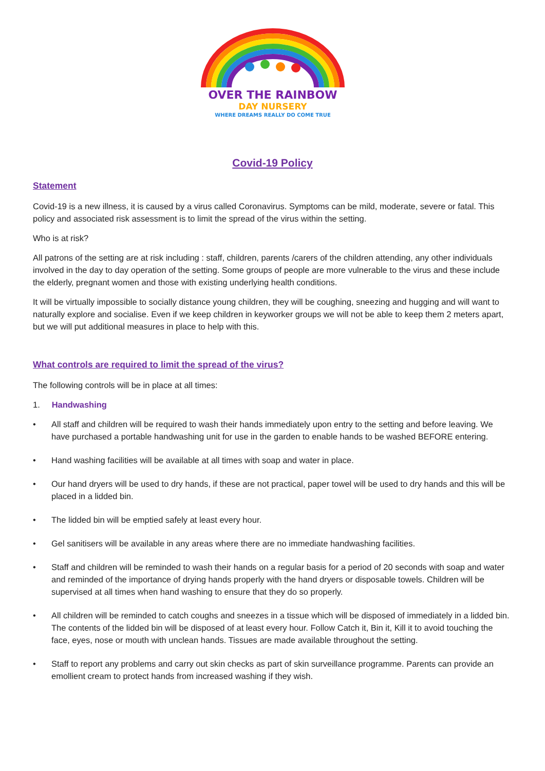OVER THE RAINBOW
DAY NURSERY
WHERE DREAMS REALLY DO COME TRUE
Covid-19 Policy
Statement
Covid-19 is a new illness, it is caused by a virus called Coronavirus. Symptoms can be mild, moderate, severe or fatal. This policy and associated risk assessment is to limit the spread of the virus within the setting.
Who is at risk?
All patrons of the setting are at risk including : staff, children, parents /carers of the children attending, any other individuals involved in the day to day operation of the setting. Some groups of people are more vulnerable to the virus and these include the elderly, pregnant women and those with existing underlying health conditions.
It will be virtually impossible to socially distance young children, they will be coughing, sneezing and hugging and will want to naturally explore and socialise. Even if we keep children in keyworker groups we will not be able to keep them 2 meters apart, but we will put additional measures in place to help with this.
What controls are required to limit the spread of the virus?
The following controls will be in place at all times:
1. Handwashing
• All staff and children will be required to wash their hands immediately upon entry to the setting and before leaving. We have purchased a portable handwashing unit for use in the garden to enable hands to be washed BEFORE entering.
• Hand washing facilities will be available at all times with soap and water in place.
• Our hand dryers will be used to dry hands, if these are not practical, paper towel will be used to dry hands and this will be placed in a lidded bin.
• The lidded bin will be emptied safely at least every hour.
• Gel sanitisers will be available in any areas where there are no immediate handwashing facilities.
• Staff and children will be reminded to wash their hands on a regular basis for a period of 20 seconds with soap and water and reminded of the importance of drying hands properly with the hand dryers or disposable towels. Children will be supervised at all times when hand washing to ensure that they do so properly.
• All children will be reminded to catch coughs and sneezes in a tissue which will be disposed of immediately in a lidded bin. The contents of the lidded bin will be disposed of at least every hour. Follow Catch it, Bin it, Kill it to avoid touching the face, eyes, nose or mouth with unclean hands. Tissues are made available throughout the setting.
• Staff to report any problems and carry out skin checks as part of skin surveillance programme. Parents can provide an emollient cream to protect hands from increased washing if they wish.